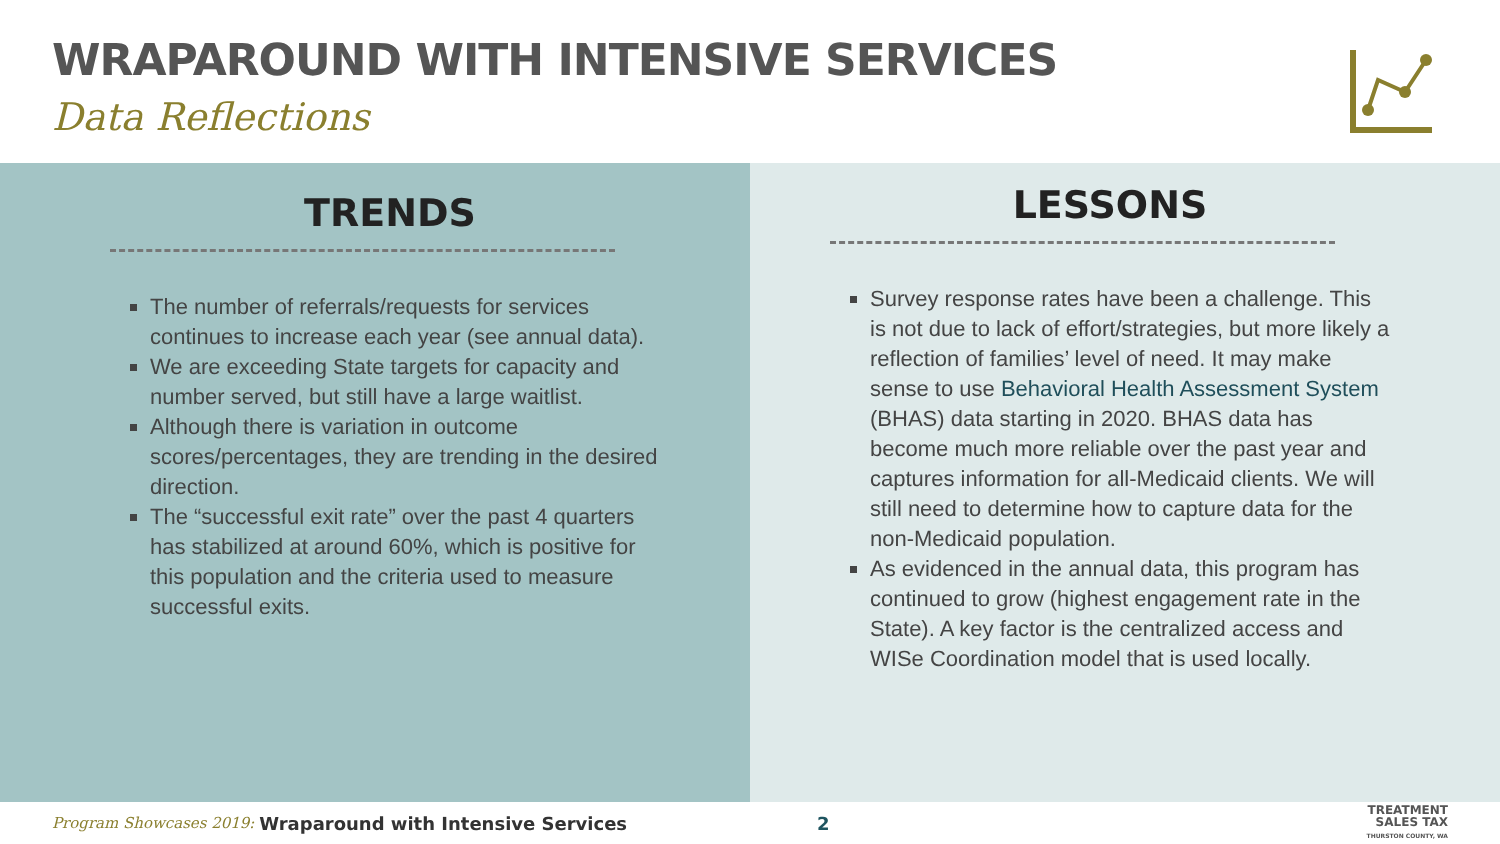WRAPAROUND WITH INTENSIVE SERVICES
Data Reflections
TRENDS
The number of referrals/requests for services continues to increase each year (see annual data).
We are exceeding State targets for capacity and number served, but still have a large waitlist.
Although there is variation in outcome scores/percentages, they are trending in the desired direction.
The “successful exit rate” over the past 4 quarters has stabilized at around 60%, which is positive for this population and the criteria used to measure successful exits.
LESSONS
Survey response rates have been a challenge. This is not due to lack of effort/strategies, but more likely a reflection of families’ level of need. It may make sense to use Behavioral Health Assessment System (BHAS) data starting in 2020. BHAS data has become much more reliable over the past year and captures information for all-Medicaid clients. We will still need to determine how to capture data for the non-Medicaid population.
As evidenced in the annual data, this program has continued to grow (highest engagement rate in the State). A key factor is the centralized access and WISe Coordination model that is used locally.
Program Showcases 2019: Wraparound with Intensive Services 2 TREATMENT
SALES TAX
THURSTON COUNTY, WA